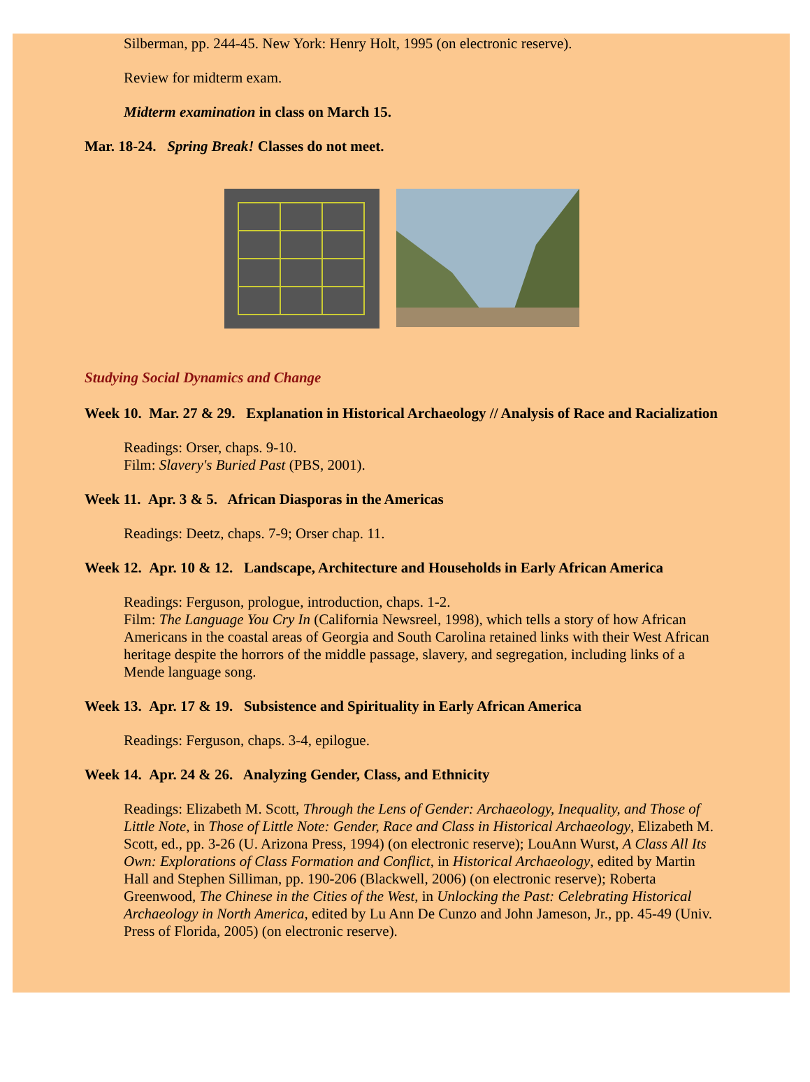Silberman, pp. 244-45. New York: Henry Holt, 1995 (on electronic reserve).
Review for midterm exam.
Midterm examination in class on March 15.
Mar. 18-24. Spring Break! Classes do not meet.
Studying Social Dynamics and Change
Week 10. Mar. 27 & 29. Explanation in Historical Archaeology // Analysis of Race and Racialization
Readings: Orser, chaps. 9-10.
Film: Slavery's Buried Past (PBS, 2001).
Week 11. Apr. 3 & 5. African Diasporas in the Americas
Readings: Deetz, chaps. 7-9; Orser chap. 11.
Week 12. Apr. 10 & 12. Landscape, Architecture and Households in Early African America
Readings: Ferguson, prologue, introduction, chaps. 1-2.
Film: The Language You Cry In (California Newsreel, 1998), which tells a story of how African Americans in the coastal areas of Georgia and South Carolina retained links with their West African heritage despite the horrors of the middle passage, slavery, and segregation, including links of a Mende language song.
Week 13. Apr. 17 & 19. Subsistence and Spirituality in Early African America
Readings: Ferguson, chaps. 3-4, epilogue.
Week 14. Apr. 24 & 26. Analyzing Gender, Class, and Ethnicity
Readings: Elizabeth M. Scott, Through the Lens of Gender: Archaeology, Inequality, and Those of Little Note, in Those of Little Note: Gender, Race and Class in Historical Archaeology, Elizabeth M. Scott, ed., pp. 3-26 (U. Arizona Press, 1994) (on electronic reserve); LouAnn Wurst, A Class All Its Own: Explorations of Class Formation and Conflict, in Historical Archaeology, edited by Martin Hall and Stephen Silliman, pp. 190-206 (Blackwell, 2006) (on electronic reserve); Roberta Greenwood, The Chinese in the Cities of the West, in Unlocking the Past: Celebrating Historical Archaeology in North America, edited by Lu Ann De Cunzo and John Jameson, Jr., pp. 45-49 (Univ. Press of Florida, 2005) (on electronic reserve).